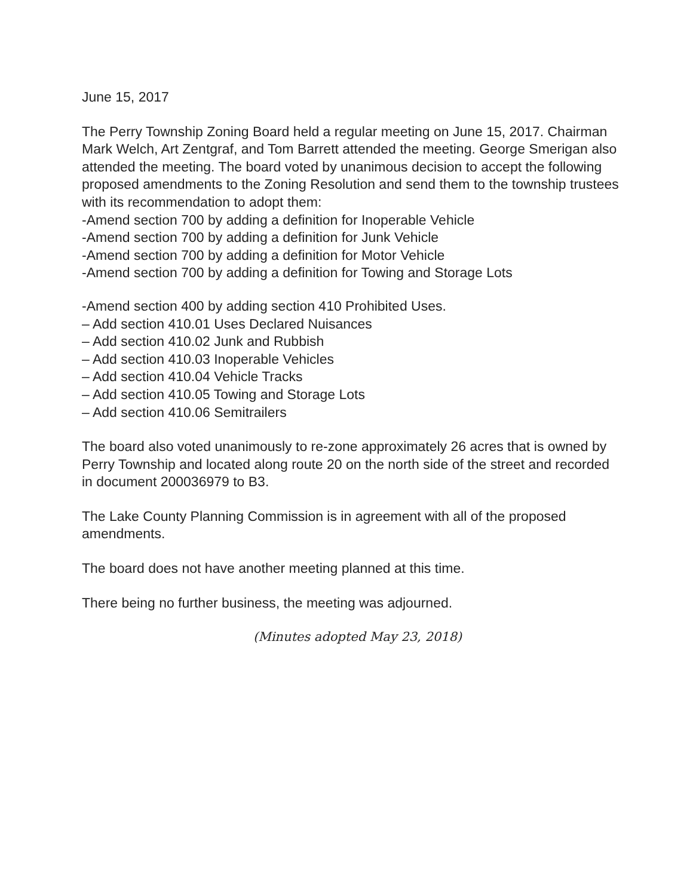June 15, 2017
The Perry Township Zoning Board held a regular meeting on June 15, 2017. Chairman Mark Welch, Art Zentgraf, and Tom Barrett attended the meeting. George Smerigan also attended the meeting. The board voted by unanimous decision to accept the following proposed amendments to the Zoning Resolution and send them to the township trustees with its recommendation to adopt them:
-Amend section 700 by adding a definition for Inoperable Vehicle
-Amend section 700 by adding a definition for Junk Vehicle
-Amend section 700 by adding a definition for Motor Vehicle
-Amend section 700 by adding a definition for Towing and Storage Lots
-Amend section 400 by adding section 410 Prohibited Uses.
– Add section 410.01 Uses Declared Nuisances
– Add section 410.02 Junk and Rubbish
– Add section 410.03 Inoperable Vehicles
– Add section 410.04 Vehicle Tracks
– Add section 410.05 Towing and Storage Lots
– Add section 410.06 Semitrailers
The board also voted unanimously to re-zone approximately 26 acres that is owned by Perry Township and located along route 20 on the north side of the street and recorded in document 200036979 to B3.
The Lake County Planning Commission is in agreement with all of the proposed amendments.
The board does not have another meeting planned at this time.
There being no further business, the meeting was adjourned.
(Minutes adopted May 23, 2018)